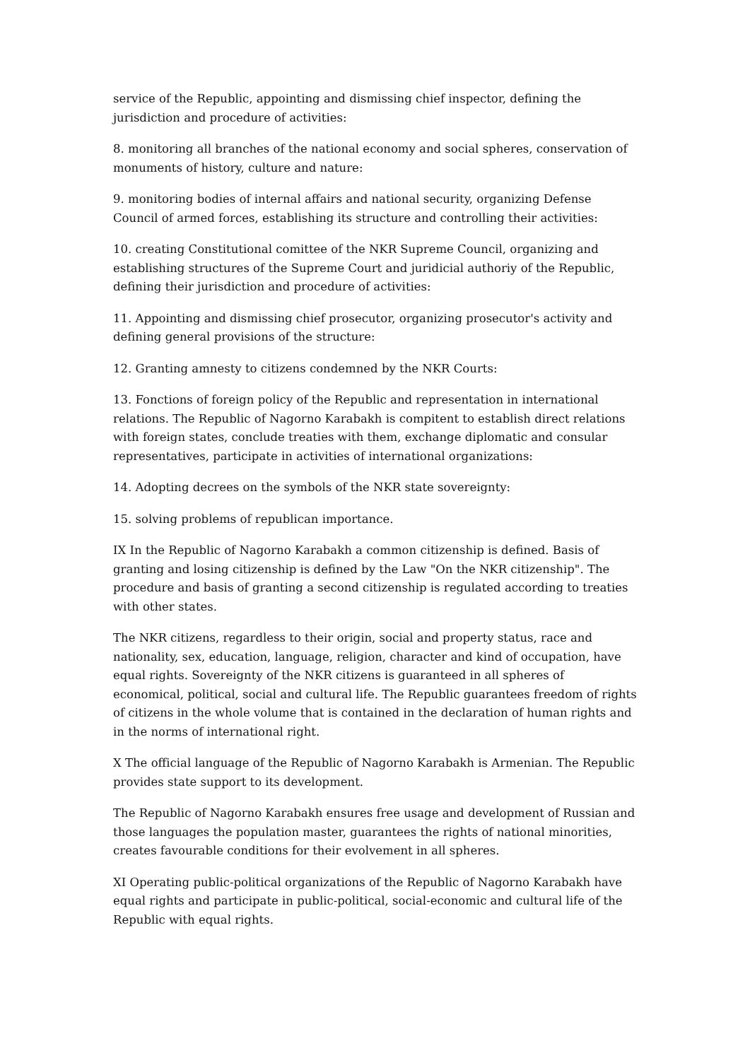service of the Republic, appointing and dismissing chief inspector, defining the jurisdiction and procedure of activities:
8. monitoring all branches of the national economy and social spheres, conservation of monuments of history, culture and nature:
9. monitoring bodies of internal affairs and national security, organizing Defense Council of armed forces, establishing its structure and controlling their activities:
10. creating Constitutional comittee of the NKR Supreme Council, organizing and establishing structures of the Supreme Court and juridicial authoriy of the Republic, defining their jurisdiction and procedure of activities:
11. Appointing and dismissing chief prosecutor, organizing prosecutor's activity and defining general provisions of the structure:
12. Granting amnesty to citizens condemned by the NKR Courts:
13. Fonctions of foreign policy of the Republic and representation in international relations. The Republic of Nagorno Karabakh is compitent to establish direct relations with foreign states, conclude treaties with them, exchange diplomatic and consular representatives, participate in activities of international organizations:
14. Adopting decrees on the symbols of the NKR state sovereignty:
15. solving problems of republican importance.
IX In the Republic of Nagorno Karabakh a common citizenship is defined. Basis of granting and losing citizenship is defined by the Law "On the NKR citizenship". The procedure and basis of granting a second citizenship is regulated according to treaties with other states.
The NKR citizens, regardless to their origin, social and property status, race and nationality, sex, education, language, religion, character and kind of occupation, have equal rights. Sovereignty of the NKR citizens is guaranteed in all spheres of economical, political, social and cultural life. The Republic guarantees freedom of rights of citizens in the whole volume that is contained in the declaration of human rights and in the norms of international right.
X The official language of the Republic of Nagorno Karabakh is Armenian. The Republic provides state support to its development.
The Republic of Nagorno Karabakh ensures free usage and development of Russian and those languages the population master, guarantees the rights of national minorities, creates favourable conditions for their evolvement in all spheres.
XI Operating public-political organizations of the Republic of Nagorno Karabakh have equal rights and participate in public-political, social-economic and cultural life of the Republic with equal rights.